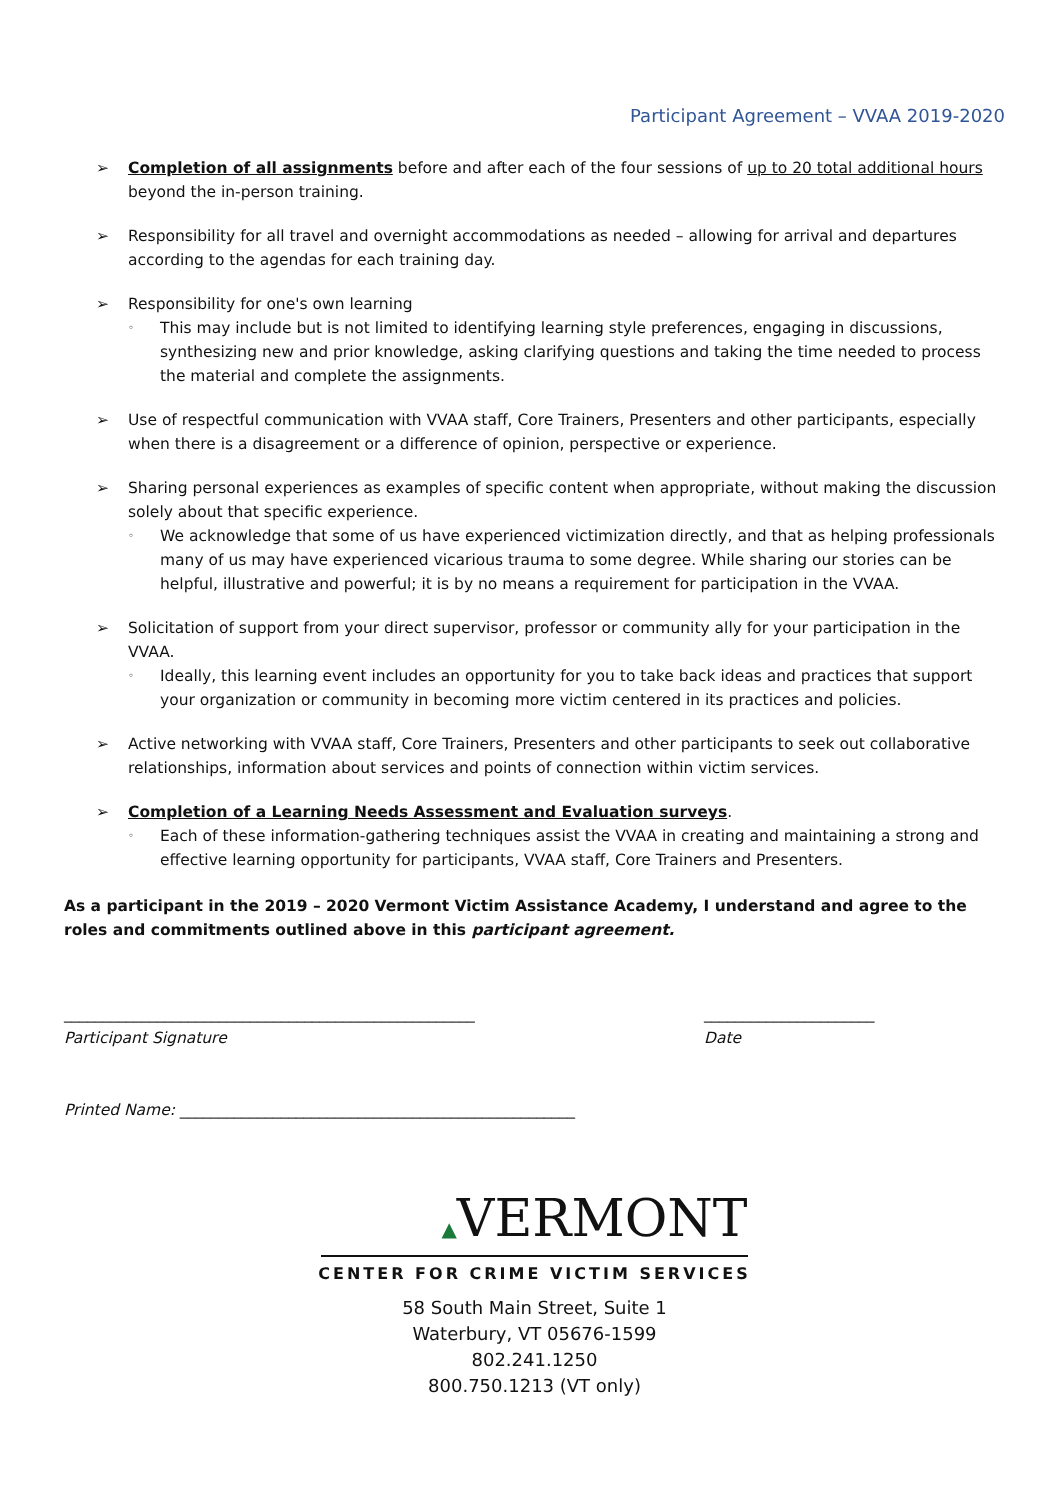Participant Agreement – VVAA 2019-2020
➢ Completion of all assignments before and after each of the four sessions of up to 20 total additional hours beyond the in-person training.
➢ Responsibility for all travel and overnight accommodations as needed – allowing for arrival and departures according to the agendas for each training day.
➢ Responsibility for one's own learning
◦
This may include but is not limited to identifying learning style preferences, engaging in discussions, synthesizing new and prior knowledge, asking clarifying questions and taking the time needed to process the material and complete the assignments.
➢ Use of respectful communication with VVAA staff, Core Trainers, Presenters and other participants, especially when there is a disagreement or a difference of opinion, perspective or experience.
➢ Sharing personal experiences as examples of specific content when appropriate, without making the discussion solely about that specific experience.
◦
We acknowledge that some of us have experienced victimization directly, and that as helping professionals many of us may have experienced vicarious trauma to some degree. While sharing our stories can be helpful, illustrative and powerful; it is by no means a requirement for participation in the VVAA.
➢ Solicitation of support from your direct supervisor, professor or community ally for your participation in the VVAA.
◦
Ideally, this learning event includes an opportunity for you to take back ideas and practices that support your organization or community in becoming more victim centered in its practices and policies.
➢ Active networking with VVAA staff, Core Trainers, Presenters and other participants to seek out collaborative relationships, information about services and points of connection within victim services.
➢ Completion of a Learning Needs Assessment and Evaluation surveys.
◦
Each of these information-gathering techniques assist the VVAA in creating and maintaining a strong and effective learning opportunity for participants, VVAA staff, Core Trainers and Presenters.
As a participant in the 2019 – 2020 Vermont Victim Assistance Academy, I understand and agree to the roles and commitments outlined above in this participant agreement.
_____________________________________________________
Participant Signature
______________________
Date
Printed Name: ___________________________________________________
▲VERMONT
CENTER FOR CRIME VICTIM SERVICES
58 South Main Street, Suite 1
Waterbury, VT 05676-1599
802.241.1250
800.750.1213 (VT only)